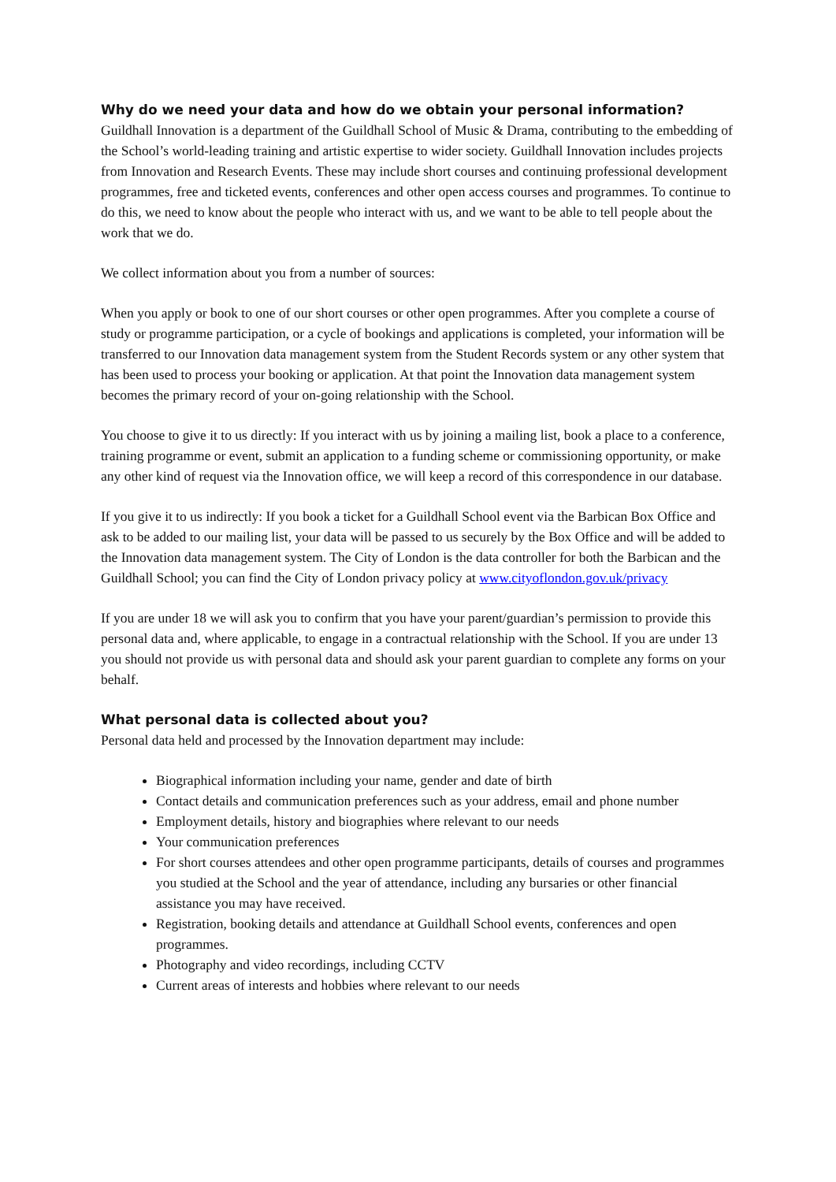Why do we need your data and how do we obtain your personal information?
Guildhall Innovation is a department of the Guildhall School of Music & Drama, contributing to the embedding of the School’s world-leading training and artistic expertise to wider society. Guildhall Innovation includes projects from Innovation and Research Events. These may include short courses and continuing professional development programmes, free and ticketed events, conferences and other open access courses and programmes. To continue to do this, we need to know about the people who interact with us, and we want to be able to tell people about the work that we do.
We collect information about you from a number of sources:
When you apply or book to one of our short courses or other open programmes. After you complete a course of study or programme participation, or a cycle of bookings and applications is completed, your information will be transferred to our Innovation data management system from the Student Records system or any other system that has been used to process your booking or application. At that point the Innovation data management system becomes the primary record of your on-going relationship with the School.
You choose to give it to us directly: If you interact with us by joining a mailing list, book a place to a conference, training programme or event, submit an application to a funding scheme or commissioning opportunity, or make any other kind of request via the Innovation office, we will keep a record of this correspondence in our database.
If you give it to us indirectly: If you book a ticket for a Guildhall School event via the Barbican Box Office and ask to be added to our mailing list, your data will be passed to us securely by the Box Office and will be added to the Innovation data management system. The City of London is the data controller for both the Barbican and the Guildhall School; you can find the City of London privacy policy at www.cityoflondon.gov.uk/privacy
If you are under 18 we will ask you to confirm that you have your parent/guardian’s permission to provide this personal data and, where applicable, to engage in a contractual relationship with the School. If you are under 13 you should not provide us with personal data and should ask your parent guardian to complete any forms on your behalf.
What personal data is collected about you?
Personal data held and processed by the Innovation department may include:
Biographical information including your name, gender and date of birth
Contact details and communication preferences such as your address, email and phone number
Employment details, history and biographies where relevant to our needs
Your communication preferences
For short courses attendees and other open programme participants, details of courses and programmes you studied at the School and the year of attendance, including any bursaries or other financial assistance you may have received.
Registration, booking details and attendance at Guildhall School events, conferences and open programmes.
Photography and video recordings, including CCTV
Current areas of interests and hobbies where relevant to our needs